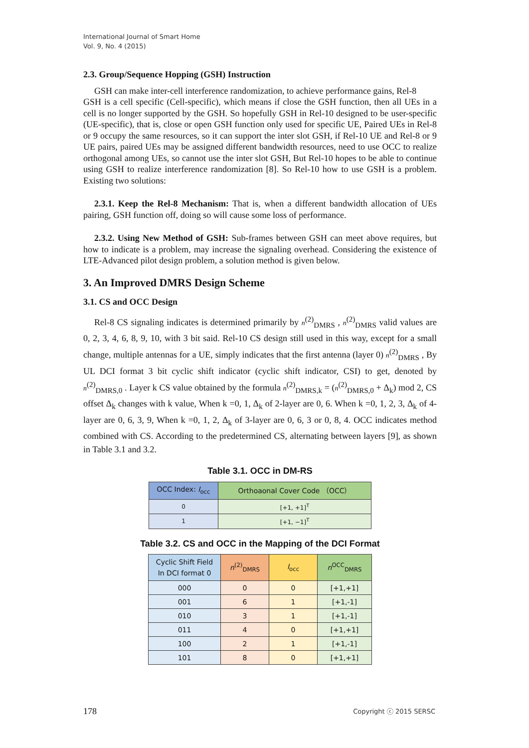International Journal of Smart Home
Vol. 9, No. 4 (2015)
2.3. Group/Sequence Hopping (GSH) Instruction
GSH can make inter-cell interference randomization, to achieve performance gains, Rel-8
GSH is a cell specific (Cell-specific), which means if close the GSH function, then all UEs in a cell is no longer supported by the GSH. So hopefully GSH in Rel-10 designed to be user-specific (UE-specific), that is, close or open GSH function only used for specific UE, Paired UEs in Rel-8 or 9 occupy the same resources, so it can support the inter slot GSH, if Rel-10 UE and Rel-8 or 9 UE pairs, paired UEs may be assigned different bandwidth resources, need to use OCC to realize orthogonal among UEs, so cannot use the inter slot GSH, But Rel-10 hopes to be able to continue using GSH to realize interference randomization [8]. So Rel-10 how to use GSH is a problem. Existing two solutions:
2.3.1. Keep the Rel-8 Mechanism: That is, when a different bandwidth allocation of UEs pairing, GSH function off, doing so will cause some loss of performance.
2.3.2. Using New Method of GSH: Sub-frames between GSH can meet above requires, but how to indicate is a problem, may increase the signaling overhead. Considering the existence of LTE-Advanced pilot design problem, a solution method is given below.
3. An Improved DMRS Design Scheme
3.1. CS and OCC Design
Rel-8 CS signaling indicates is determined primarily by n<sup>(2)</sup><sub>DMRS</sub> , n<sup>(2)</sup><sub>DMRS</sub> valid values are 0, 2, 3, 4, 6, 8, 9, 10, with 3 bit said. Rel-10 CS design still used in this way, except for a small change, multiple antennas for a UE, simply indicates that the first antenna (layer 0) n<sup>(2)</sup><sub>DMRS</sub> , By UL DCI format 3 bit cyclic shift indicator (cyclic shift indicator, CSI) to get, denoted by n<sup>(2)</sup><sub>DMRS,0</sub> . Layer k CS value obtained by the formula n<sup>(2)</sup><sub>DMRS,k</sub> = (n<sup>(2)</sup><sub>DMRS,0</sub> + Δ<sub>k</sub>) mod 2, CS offset Δ<sub>k</sub> changes with k value, When k =0, 1, Δ<sub>k</sub> of 2-layer are 0, 6. When k =0, 1, 2, 3, Δ<sub>k</sub> of 4-layer are 0, 6, 3, 9, When k =0, 1, 2, Δ<sub>k</sub> of 3-layer are 0, 6, 3 or 0, 8, 4. OCC indicates method combined with CS. According to the predetermined CS, alternating between layers [9], as shown in Table 3.1 and 3.2.
Table 3.1. OCC in DM-RS
| OCC Index: I<sub>occ</sub> | Orthoaonal Cover Code （OCC） |
| --- | --- |
| 0 | [+1, +1]<sup>T</sup> |
| 1 | [+1, −1]<sup>T</sup> |
Table 3.2. CS and OCC in the Mapping of the DCI Format
| Cyclic Shift Field In DCI format 0 | n<sup>(2)</sup><sub>DMRS</sub> | I<sub>occ</sub> | n<sup>OCC</sup><sub>DMRS</sub> |
| --- | --- | --- | --- |
| 000 | 0 | 0 | [+1,+1] |
| 001 | 6 | 1 | [+1,-1] |
| 010 | 3 | 1 | [+1,-1] |
| 011 | 4 | 0 | [+1,+1] |
| 100 | 2 | 1 | [+1,-1] |
| 101 | 8 | 0 | [+1,+1] |
178 Copyright ⓒ 2015 SERSC